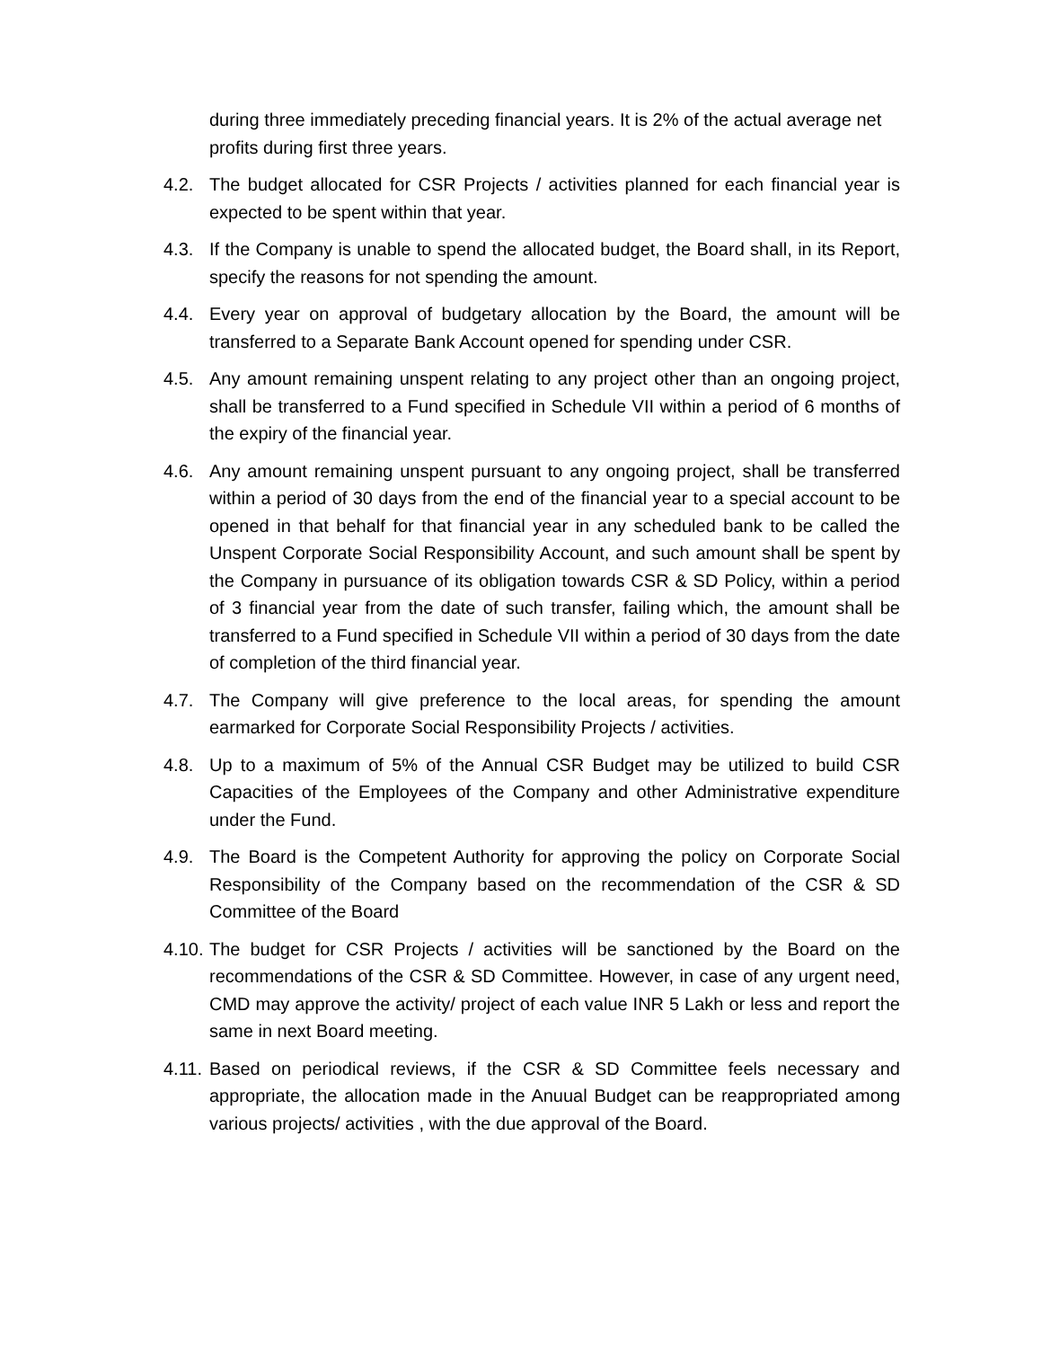during three immediately preceding financial years. It is 2% of the actual average net profits during first three years.
4.2. The budget allocated for CSR Projects / activities planned for each financial year is expected to be spent within that year.
4.3. If the Company is unable to spend the allocated budget, the Board shall, in its Report, specify the reasons for not spending the amount.
4.4. Every year on approval of budgetary allocation by the Board, the amount will be transferred to a Separate Bank Account opened for spending under CSR.
4.5. Any amount remaining unspent relating to any project other than an ongoing project, shall be transferred to a Fund specified in Schedule VII within a period of 6 months of the expiry of the financial year.
4.6. Any amount remaining unspent pursuant to any ongoing project, shall be transferred within a period of 30 days from the end of the financial year to a special account to be opened in that behalf for that financial year in any scheduled bank to be called the Unspent Corporate Social Responsibility Account, and such amount shall be spent by the Company in pursuance of its obligation towards CSR & SD Policy, within a period of 3 financial year from the date of such transfer, failing which, the amount shall be transferred to a Fund specified in Schedule VII within a period of 30 days from the date of completion of the third financial year.
4.7. The Company will give preference to the local areas, for spending the amount earmarked for Corporate Social Responsibility Projects / activities.
4.8. Up to a maximum of 5% of the Annual CSR Budget may be utilized to build CSR Capacities of the Employees of the Company and other Administrative expenditure under the Fund.
4.9. The Board is the Competent Authority for approving the policy on Corporate Social Responsibility of the Company based on the recommendation of the CSR & SD Committee of the Board
4.10.
The budget for CSR Projects / activities will be sanctioned by the Board on the recommendations of the CSR & SD Committee. However, in case of any urgent need, CMD may approve the activity/ project of each value INR 5 Lakh or less and report the same in next Board meeting.
4.11.
Based on periodical reviews, if the CSR & SD Committee feels necessary and appropriate, the allocation made in the Anuual Budget can be reappropriated among various projects/ activities , with the due approval of the Board.